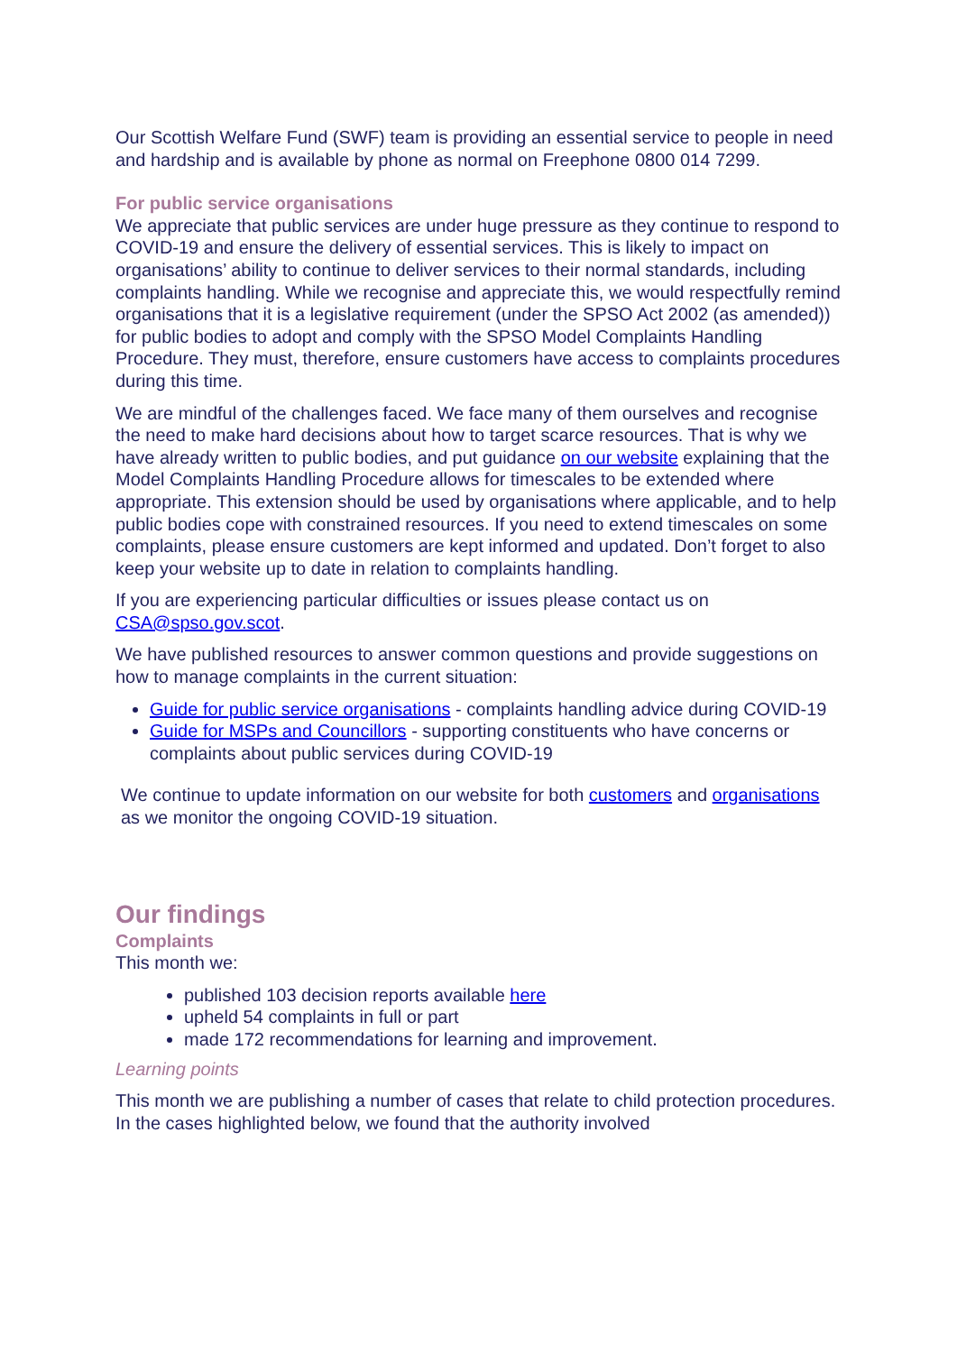Our Scottish Welfare Fund (SWF) team is providing an essential service to people in need and hardship and is available by phone as normal on Freephone 0800 014 7299.
For public service organisations
We appreciate that public services are under huge pressure as they continue to respond to COVID-19 and ensure the delivery of essential services. This is likely to impact on organisations’ ability to continue to deliver services to their normal standards, including complaints handling. While we recognise and appreciate this, we would respectfully remind organisations that it is a legislative requirement (under the SPSO Act 2002 (as amended)) for public bodies to adopt and comply with the SPSO Model Complaints Handling Procedure. They must, therefore, ensure customers have access to complaints procedures during this time.
We are mindful of the challenges faced. We face many of them ourselves and recognise the need to make hard decisions about how to target scarce resources. That is why we have already written to public bodies, and put guidance on our website explaining that the Model Complaints Handling Procedure allows for timescales to be extended where appropriate. This extension should be used by organisations where applicable, and to help public bodies cope with constrained resources. If you need to extend timescales on some complaints, please ensure customers are kept informed and updated. Don’t forget to also keep your website up to date in relation to complaints handling.
If you are experiencing particular difficulties or issues please contact us on CSA@spso.gov.scot.
We have published resources to answer common questions and provide suggestions on how to manage complaints in the current situation:
Guide for public service organisations - complaints handling advice during COVID-19
Guide for MSPs and Councillors - supporting constituents who have concerns or complaints about public services during COVID-19
We continue to update information on our website for both customers and organisations as we monitor the ongoing COVID-19 situation.
Our findings
Complaints
This month we:
published 103 decision reports available here
upheld 54 complaints in full or part
made 172 recommendations for learning and improvement.
Learning points
This month we are publishing a number of cases that relate to child protection procedures. In the cases highlighted below, we found that the authority involved